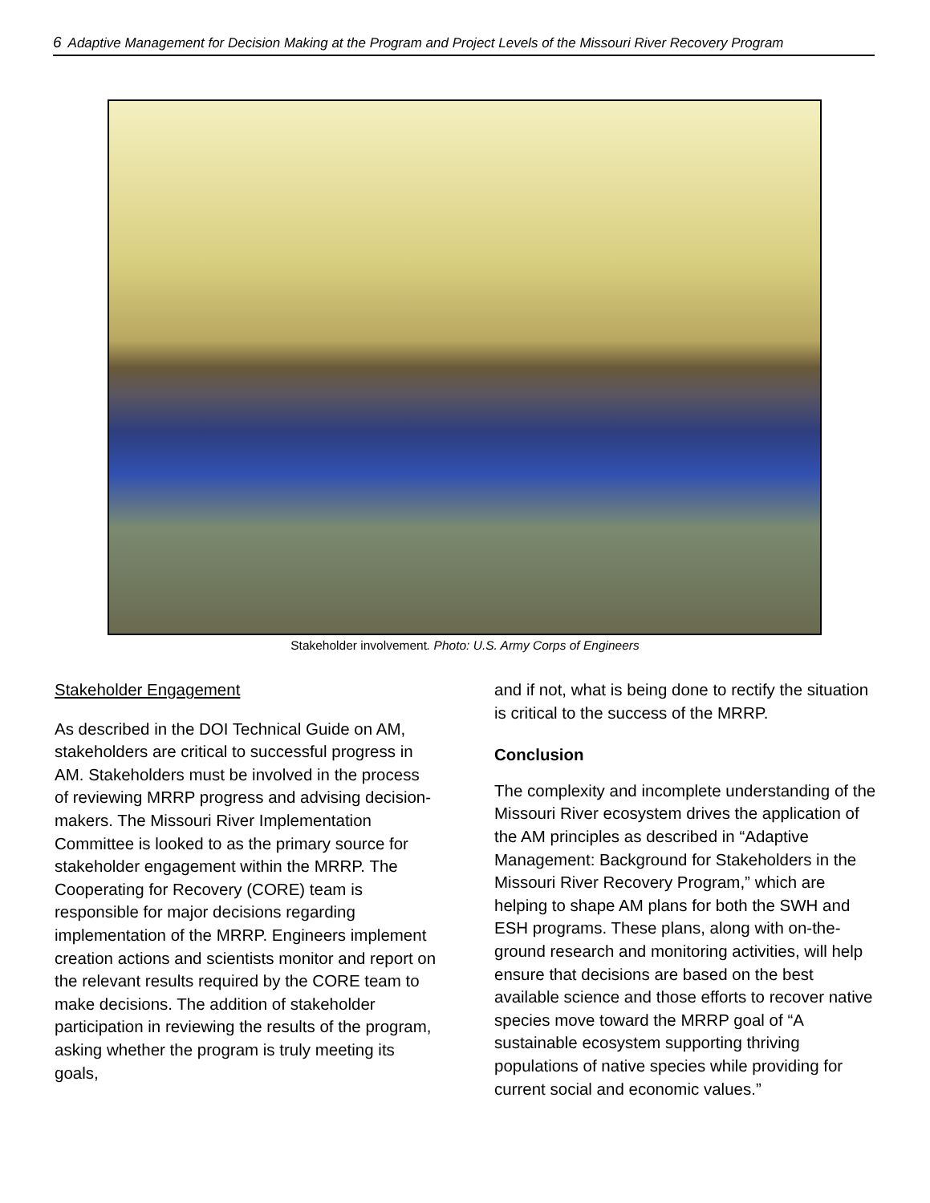6 Adaptive Management for Decision Making at the Program and Project Levels of the Missouri River Recovery Program
Stakeholder involvement. Photo: U.S. Army Corps of Engineers
Stakeholder Engagement
As described in the DOI Technical Guide on AM, stakeholders are critical to successful progress in AM. Stakeholders must be involved in the process of reviewing MRRP progress and advising decision-makers. The Missouri River Implementation Committee is looked to as the primary source for stakeholder engagement within the MRRP. The Cooperating for Recovery (CORE) team is responsible for major decisions regarding implementation of the MRRP. Engineers implement creation actions and scientists monitor and report on the relevant results required by the CORE team to make decisions. The addition of stakeholder participation in reviewing the results of the program, asking whether the program is truly meeting its goals,
and if not, what is being done to rectify the situation is critical to the success of the MRRP.
Conclusion
The complexity and incomplete understanding of the Missouri River ecosystem drives the application of the AM principles as described in “Adaptive Management: Background for Stakeholders in the Missouri River Recovery Program,” which are helping to shape AM plans for both the SWH and ESH programs. These plans, along with on-the-ground research and monitoring activities, will help ensure that decisions are based on the best available science and those efforts to recover native species move toward the MRRP goal of “A sustainable ecosystem supporting thriving populations of native species while providing for current social and economic values.”